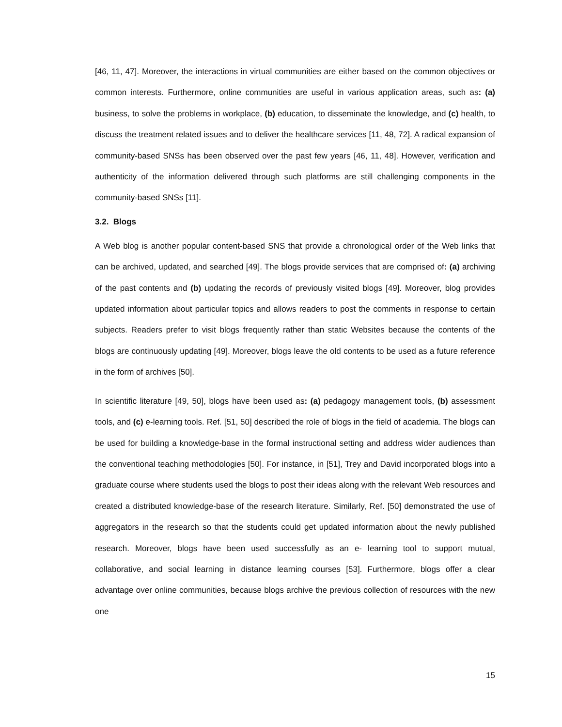[46, 11, 47]. Moreover, the interactions in virtual communities are either based on the common objectives or common interests. Furthermore, online communities are useful in various application areas, such as: (a) business, to solve the problems in workplace, (b) education, to disseminate the knowledge, and (c) health, to discuss the treatment related issues and to deliver the healthcare services [11, 48, 72]. A radical expansion of community-based SNSs has been observed over the past few years [46, 11, 48]. However, verification and authenticity of the information delivered through such platforms are still challenging components in the community-based SNSs [11].
3.2. Blogs
A Web blog is another popular content-based SNS that provide a chronological order of the Web links that can be archived, updated, and searched [49]. The blogs provide services that are comprised of: (a) archiving of the past contents and (b) updating the records of previously visited blogs [49]. Moreover, blog provides updated information about particular topics and allows readers to post the comments in response to certain subjects. Readers prefer to visit blogs frequently rather than static Websites because the contents of the blogs are continuously updating [49]. Moreover, blogs leave the old contents to be used as a future reference in the form of archives [50].
In scientific literature [49, 50], blogs have been used as: (a) pedagogy management tools, (b) assessment tools, and (c) e-learning tools. Ref. [51, 50] described the role of blogs in the field of academia. The blogs can be used for building a knowledge-base in the formal instructional setting and address wider audiences than the conventional teaching methodologies [50]. For instance, in [51], Trey and David incorporated blogs into a graduate course where students used the blogs to post their ideas along with the relevant Web resources and created a distributed knowledge-base of the research literature. Similarly, Ref. [50] demonstrated the use of aggregators in the research so that the students could get updated information about the newly published research. Moreover, blogs have been used successfully as an e- learning tool to support mutual, collaborative, and social learning in distance learning courses [53]. Furthermore, blogs offer a clear advantage over online communities, because blogs archive the previous collection of resources with the new one
15